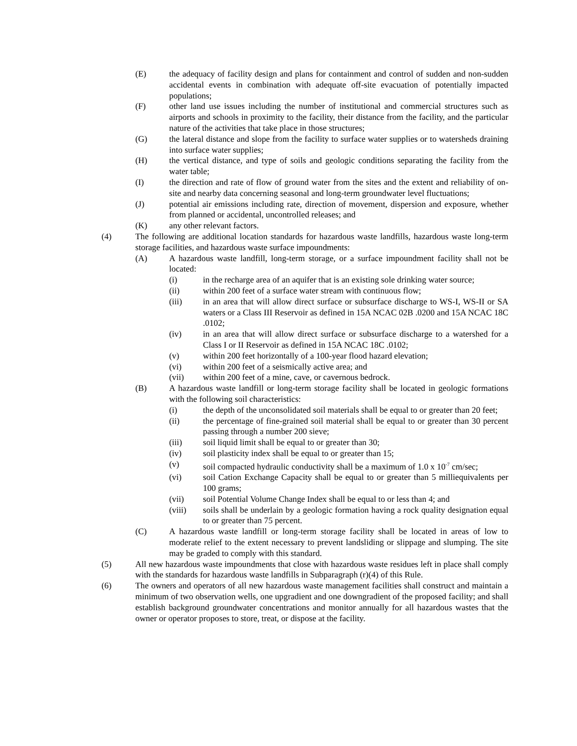(E) the adequacy of facility design and plans for containment and control of sudden and non-sudden accidental events in combination with adequate off-site evacuation of potentially impacted populations;
(F) other land use issues including the number of institutional and commercial structures such as airports and schools in proximity to the facility, their distance from the facility, and the particular nature of the activities that take place in those structures;
(G) the lateral distance and slope from the facility to surface water supplies or to watersheds draining into surface water supplies;
(H) the vertical distance, and type of soils and geologic conditions separating the facility from the water table;
(I) the direction and rate of flow of ground water from the sites and the extent and reliability of on-site and nearby data concerning seasonal and long-term groundwater level fluctuations;
(J) potential air emissions including rate, direction of movement, dispersion and exposure, whether from planned or accidental, uncontrolled releases; and
(K) any other relevant factors.
(4) The following are additional location standards for hazardous waste landfills, hazardous waste long-term storage facilities, and hazardous waste surface impoundments:
(A) A hazardous waste landfill, long-term storage, or a surface impoundment facility shall not be located:
(i) in the recharge area of an aquifer that is an existing sole drinking water source;
(ii) within 200 feet of a surface water stream with continuous flow;
(iii) in an area that will allow direct surface or subsurface discharge to WS-I, WS-II or SA waters or a Class III Reservoir as defined in 15A NCAC 02B .0200 and 15A NCAC 18C .0102;
(iv) in an area that will allow direct surface or subsurface discharge to a watershed for a Class I or II Reservoir as defined in 15A NCAC 18C .0102;
(v) within 200 feet horizontally of a 100-year flood hazard elevation;
(vi) within 200 feet of a seismically active area; and
(vii) within 200 feet of a mine, cave, or cavernous bedrock.
(B) A hazardous waste landfill or long-term storage facility shall be located in geologic formations with the following soil characteristics:
(i) the depth of the unconsolidated soil materials shall be equal to or greater than 20 feet;
(ii) the percentage of fine-grained soil material shall be equal to or greater than 30 percent passing through a number 200 sieve;
(iii) soil liquid limit shall be equal to or greater than 30;
(iv) soil plasticity index shall be equal to or greater than 15;
(v) soil compacted hydraulic conductivity shall be a maximum of 1.0 x 10<sup>-7</sup> cm/sec;
(vi) soil Cation Exchange Capacity shall be equal to or greater than 5 milliequivalents per 100 grams;
(vii) soil Potential Volume Change Index shall be equal to or less than 4; and
(viii) soils shall be underlain by a geologic formation having a rock quality designation equal to or greater than 75 percent.
(C) A hazardous waste landfill or long-term storage facility shall be located in areas of low to moderate relief to the extent necessary to prevent landsliding or slippage and slumping. The site may be graded to comply with this standard.
(5) All new hazardous waste impoundments that close with hazardous waste residues left in place shall comply with the standards for hazardous waste landfills in Subparagraph (r)(4) of this Rule.
(6) The owners and operators of all new hazardous waste management facilities shall construct and maintain a minimum of two observation wells, one upgradient and one downgradient of the proposed facility; and shall establish background groundwater concentrations and monitor annually for all hazardous wastes that the owner or operator proposes to store, treat, or dispose at the facility.